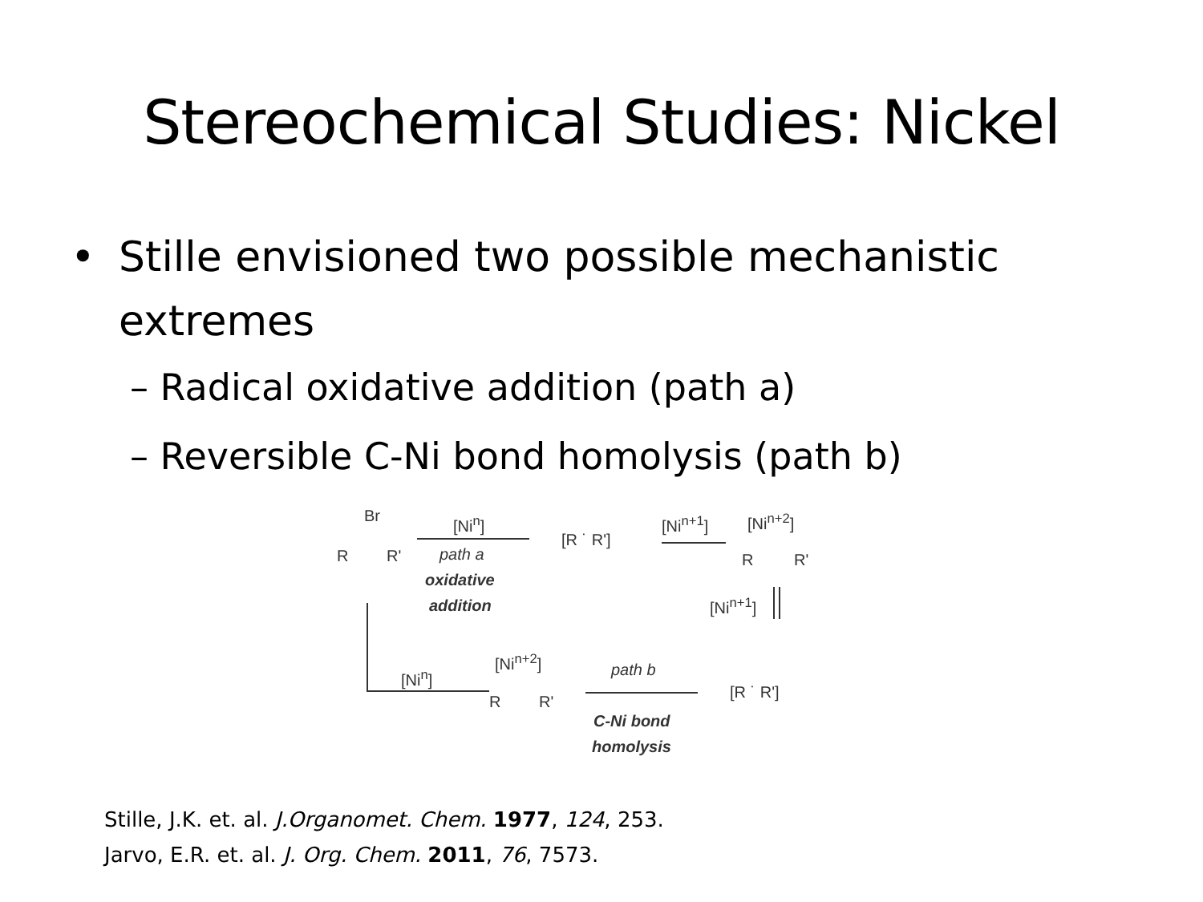Stereochemical Studies: Nickel
• Stille envisioned two possible mechanistic
extremes
– Radical oxidative addition (path a)
– Reversible C-Ni bond homolysis (path b)
Br
R R'
[Ni<sup>n</sup>]
path a
oxidative
addition
[R ˙ R']
[Ni<sup>n+1</sup>] [Ni<sup>n+2</sup>]
R R'
[Ni<sup>n+1</sup>]
[Ni<sup>n</sup>]
[Ni<sup>n+2</sup>]
R R'
path b
C-Ni bond
homolysis
[R ˙ R']
Stille, J.K. et. al. J.Organomet. Chem. 1977, 124, 253.
Jarvo, E.R. et. al. J. Org. Chem. 2011, 76, 7573.